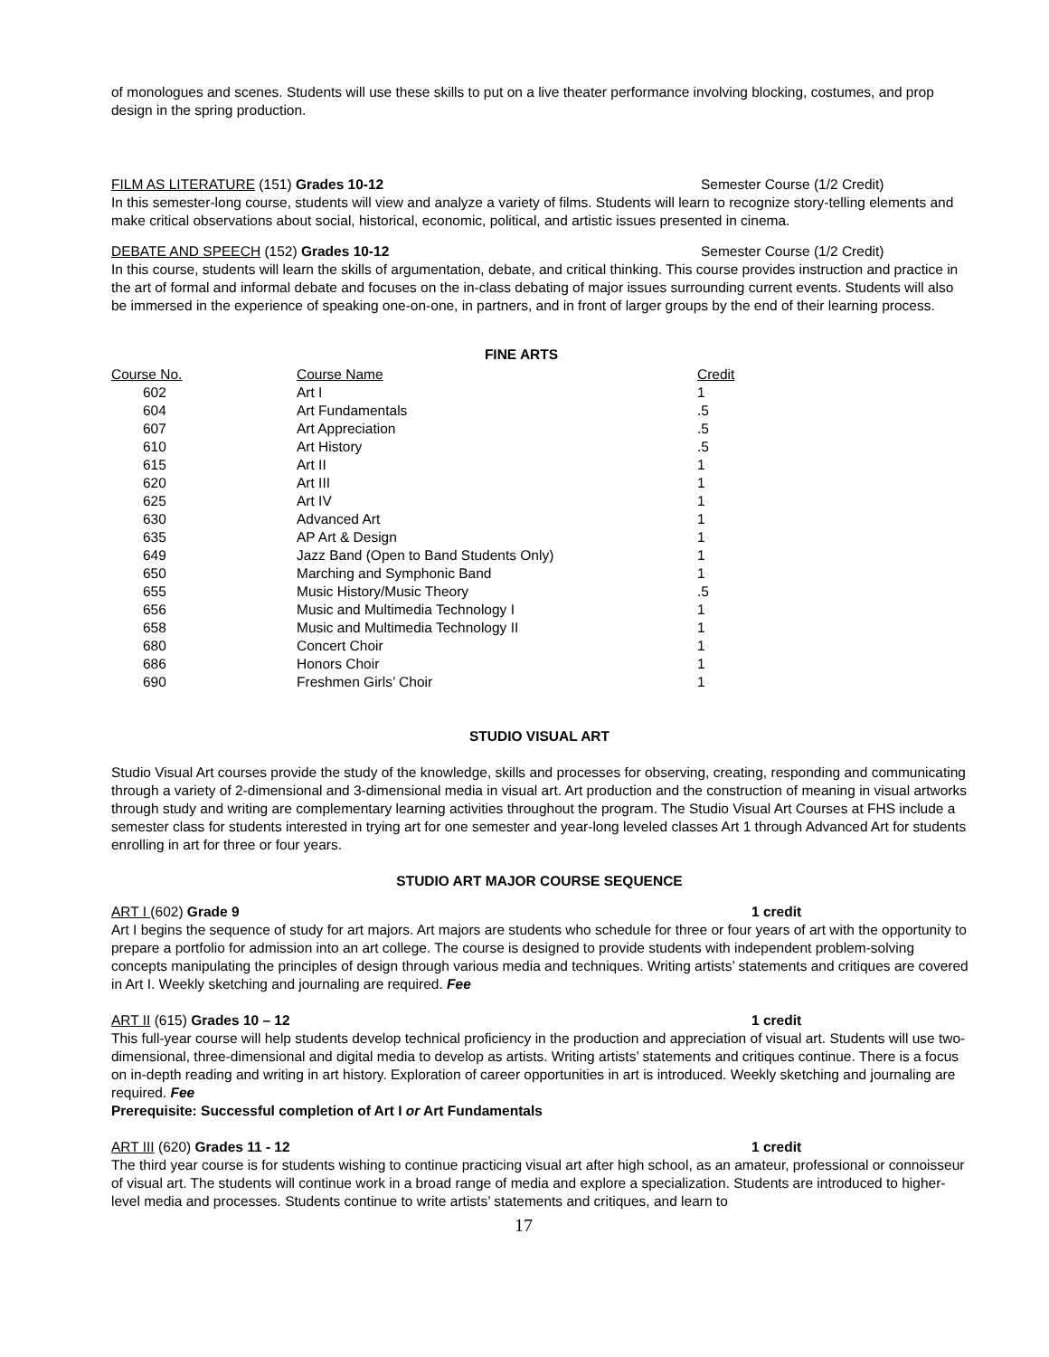of monologues and scenes. Students will use these skills to put on a live theater performance involving blocking, costumes, and prop design in the spring production.
FILM AS LITERATURE (151) Grades 10-12 Semester Course (1/2 Credit)
In this semester-long course, students will view and analyze a variety of films. Students will learn to recognize story-telling elements and make critical observations about social, historical, economic, political, and artistic issues presented in cinema.
DEBATE AND SPEECH (152) Grades 10-12 Semester Course (1/2 Credit)
In this course, students will learn the skills of argumentation, debate, and critical thinking. This course provides instruction and practice in the art of formal and informal debate and focuses on the in-class debating of major issues surrounding current events. Students will also be immersed in the experience of speaking one-on-one, in partners, and in front of larger groups by the end of their learning process.
FINE ARTS
| Course No. | Course Name | Credit |
| --- | --- | --- |
| 602 | Art I | 1 |
| 604 | Art Fundamentals | .5 |
| 607 | Art Appreciation | .5 |
| 610 | Art History | .5 |
| 615 | Art II | 1 |
| 620 | Art III | 1 |
| 625 | Art IV | 1 |
| 630 | Advanced Art | 1 |
| 635 | AP Art & Design | 1 |
| 649 | Jazz Band (Open to Band Students Only) | 1 |
| 650 | Marching and Symphonic Band | 1 |
| 655 | Music History/Music Theory | .5 |
| 656 | Music and Multimedia Technology I | 1 |
| 658 | Music and Multimedia Technology II | 1 |
| 680 | Concert Choir | 1 |
| 686 | Honors Choir | 1 |
| 690 | Freshmen Girls’ Choir | 1 |
STUDIO VISUAL ART
Studio Visual Art courses provide the study of the knowledge, skills and processes for observing, creating, responding and communicating through a variety of 2-dimensional and 3-dimensional media in visual art. Art production and the construction of meaning in visual artworks through study and writing are complementary learning activities throughout the program. The Studio Visual Art Courses at FHS include a semester class for students interested in trying art for one semester and year-long leveled classes Art 1 through Advanced Art for students enrolling in art for three or four years.
STUDIO ART MAJOR COURSE SEQUENCE
ART I (602) Grade 9 1 credit
Art I begins the sequence of study for art majors. Art majors are students who schedule for three or four years of art with the opportunity to prepare a portfolio for admission into an art college. The course is designed to provide students with independent problem-solving concepts manipulating the principles of design through various media and techniques. Writing artists’ statements and critiques are covered in Art I. Weekly sketching and journaling are required. Fee
ART II (615) Grades 10 – 12 1 credit
This full-year course will help students develop technical proficiency in the production and appreciation of visual art. Students will use two-dimensional, three-dimensional and digital media to develop as artists. Writing artists’ statements and critiques continue. There is a focus on in-depth reading and writing in art history. Exploration of career opportunities in art is introduced. Weekly sketching and journaling are required. Fee
Prerequisite: Successful completion of Art I or Art Fundamentals
ART III (620) Grades 11 - 12 1 credit
The third year course is for students wishing to continue practicing visual art after high school, as an amateur, professional or connoisseur of visual art. The students will continue work in a broad range of media and explore a specialization. Students are introduced to higher-level media and processes. Students continue to write artists’ statements and critiques, and learn to
17